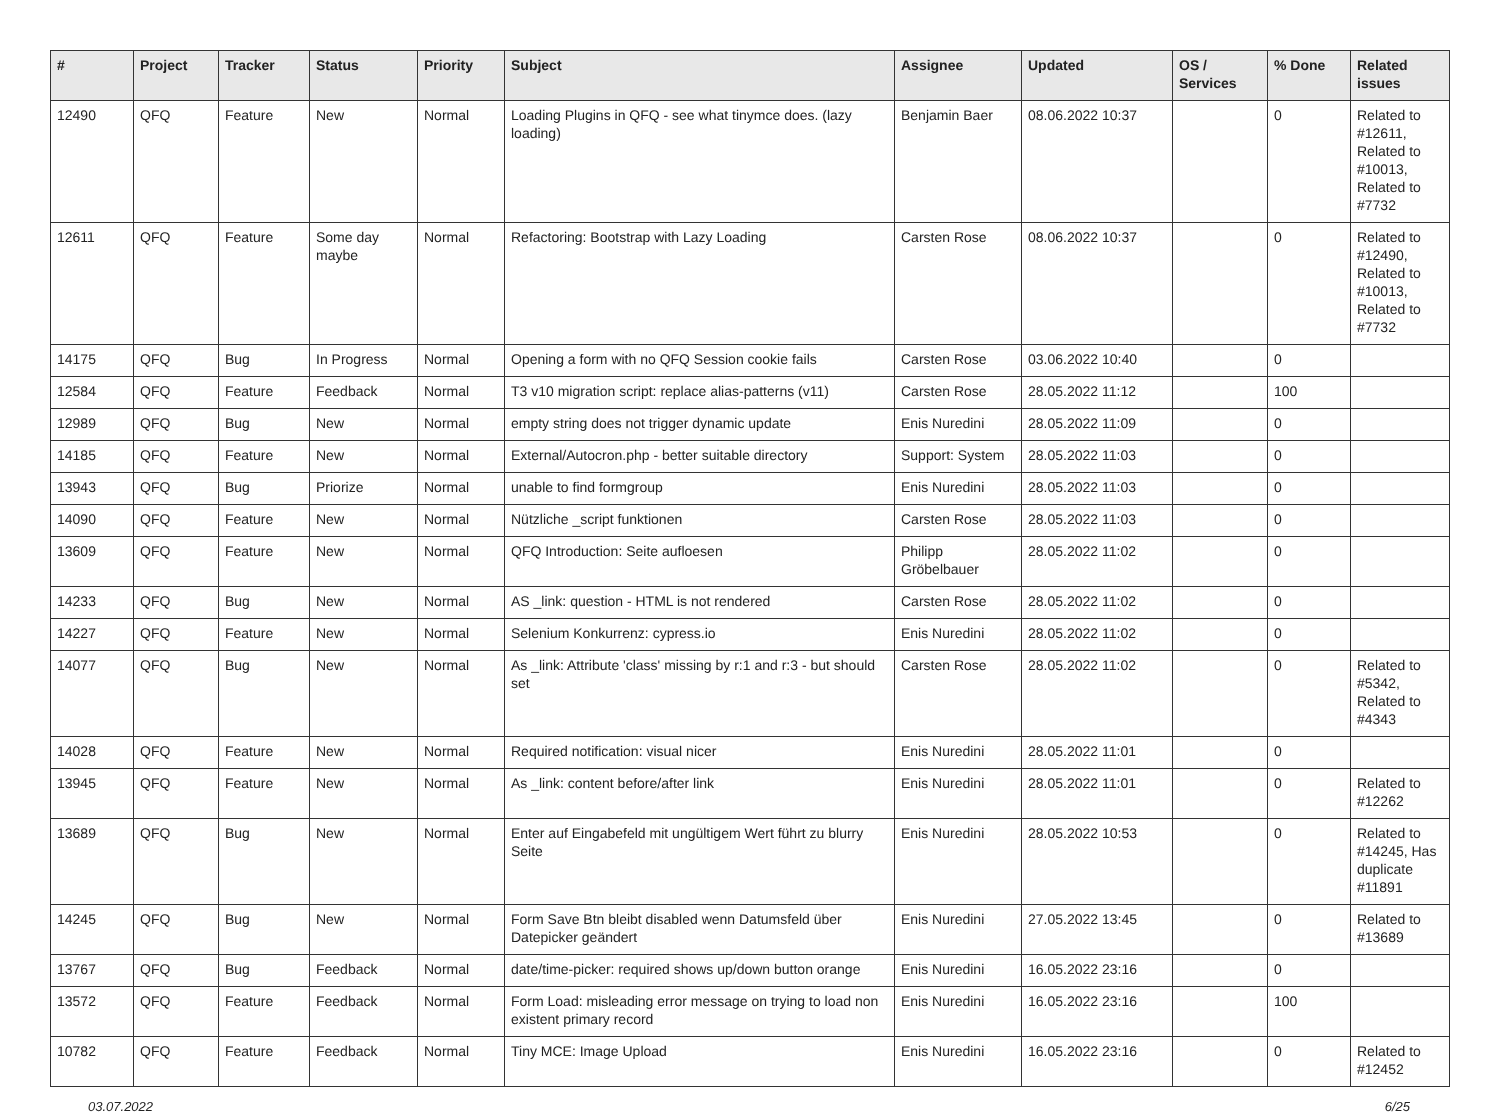| # | Project | Tracker | Status | Priority | Subject | Assignee | Updated | OS / Services | % Done | Related issues |
| --- | --- | --- | --- | --- | --- | --- | --- | --- | --- | --- |
| 12490 | QFQ | Feature | New | Normal | Loading Plugins in QFQ - see what tinymce does. (lazy loading) | Benjamin Baer | 08.06.2022 10:37 | | 0 | Related to #12611, Related to #10013, Related to #7732 |
| 12611 | QFQ | Feature | Some day maybe | Normal | Refactoring: Bootstrap with Lazy Loading | Carsten Rose | 08.06.2022 10:37 | | 0 | Related to #12490, Related to #10013, Related to #7732 |
| 14175 | QFQ | Bug | In Progress | Normal | Opening a form with no QFQ Session cookie fails | Carsten Rose | 03.06.2022 10:40 | | 0 | |
| 12584 | QFQ | Feature | Feedback | Normal | T3 v10 migration script: replace alias-patterns (v11) | Carsten Rose | 28.05.2022 11:12 | | 100 | |
| 12989 | QFQ | Bug | New | Normal | empty string does not trigger dynamic update | Enis Nuredini | 28.05.2022 11:09 | | 0 | |
| 14185 | QFQ | Feature | New | Normal | External/Autocron.php - better suitable directory | Support: System | 28.05.2022 11:03 | | 0 | |
| 13943 | QFQ | Bug | Priorize | Normal | unable to find formgroup | Enis Nuredini | 28.05.2022 11:03 | | 0 | |
| 14090 | QFQ | Feature | New | Normal | Nützliche _script funktionen | Carsten Rose | 28.05.2022 11:03 | | 0 | |
| 13609 | QFQ | Feature | New | Normal | QFQ Introduction: Seite aufloesen | Philipp Gröbelbauer | 28.05.2022 11:02 | | 0 | |
| 14233 | QFQ | Bug | New | Normal | AS _link: question - HTML is not rendered | Carsten Rose | 28.05.2022 11:02 | | 0 | |
| 14227 | QFQ | Feature | New | Normal | Selenium Konkurrenz: cypress.io | Enis Nuredini | 28.05.2022 11:02 | | 0 | |
| 14077 | QFQ | Bug | New | Normal | As _link: Attribute 'class' missing by r:1 and r:3 - but should set | Carsten Rose | 28.05.2022 11:02 | | 0 | Related to #5342, Related to #4343 |
| 14028 | QFQ | Feature | New | Normal | Required notification: visual nicer | Enis Nuredini | 28.05.2022 11:01 | | 0 | |
| 13945 | QFQ | Feature | New | Normal | As _link: content before/after link | Enis Nuredini | 28.05.2022 11:01 | | 0 | Related to #12262 |
| 13689 | QFQ | Bug | New | Normal | Enter auf Eingabefeld mit ungültigem Wert führt zu blurry Seite | Enis Nuredini | 28.05.2022 10:53 | | 0 | Related to #14245, Has duplicate #11891 |
| 14245 | QFQ | Bug | New | Normal | Form Save Btn bleibt disabled wenn Datumsfeld über Datepicker geändert | Enis Nuredini | 27.05.2022 13:45 | | 0 | Related to #13689 |
| 13767 | QFQ | Bug | Feedback | Normal | date/time-picker: required shows up/down button orange | Enis Nuredini | 16.05.2022 23:16 | | 0 | |
| 13572 | QFQ | Feature | Feedback | Normal | Form Load: misleading error message on trying to load non existent primary record | Enis Nuredini | 16.05.2022 23:16 | | 100 | |
| 10782 | QFQ | Feature | Feedback | Normal | Tiny MCE: Image Upload | Enis Nuredini | 16.05.2022 23:16 | | 0 | Related to #12452 |
03.07.2022 6/25